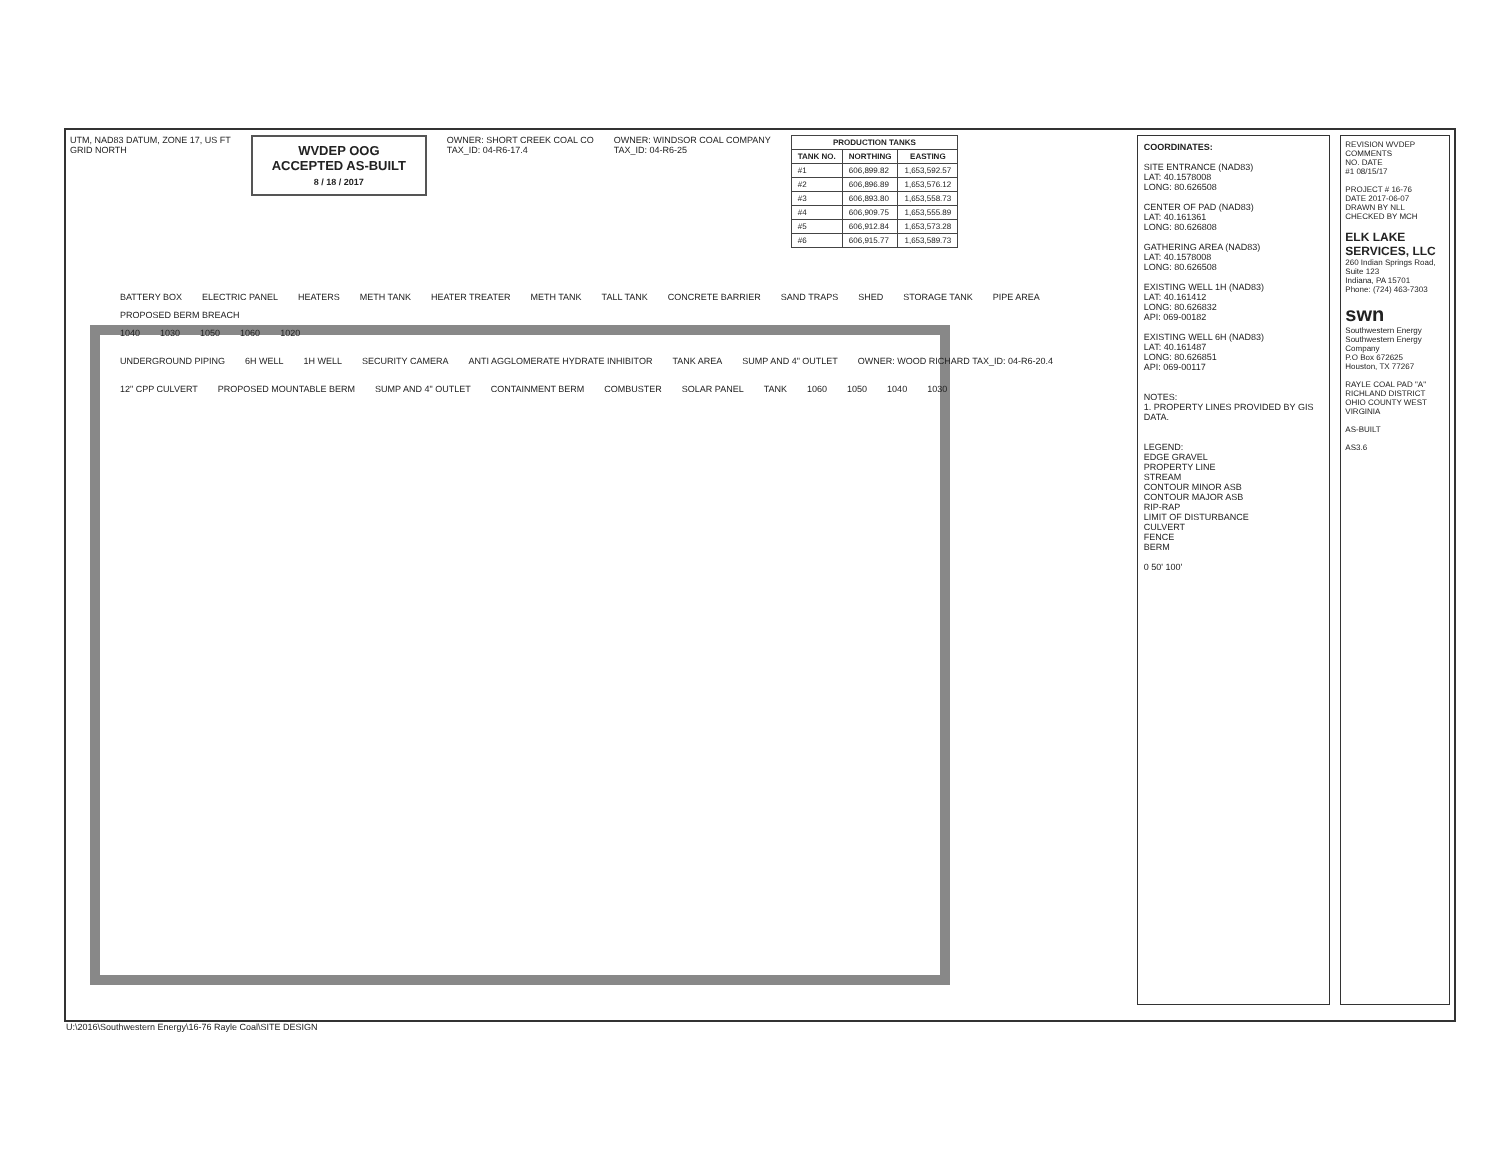UTM, NAD83 DATUM, ZONE 17, US FT
GRID NORTH
WVDEP OOG
ACCEPTED AS-BUILT
8 / 18 / 2017
OWNER: SHORT CREEK COAL CO
TAX_ID: 04-R6-17.4
OWNER: WINDSOR COAL COMPANY
TAX_ID: 04-R6-25
| PRODUCTION TANKS | | |
| --- | --- | --- |
| TANK NO. | NORTHING | EASTING |
| #1 | 606,899.82 | 1,653,592.57 |
| #2 | 606,896.89 | 1,653,576.12 |
| #3 | 606,893.80 | 1,653,558.73 |
| #4 | 606,909.75 | 1,653,555.89 |
| #5 | 606,912.84 | 1,653,573.28 |
| #6 | 606,915.77 | 1,653,589.73 |
BATTERY BOX ELECTRIC PANEL HEATERS METH TANK HEATER TREATER METH TANK TALL TANK CONCRETE BARRIER SAND TRAPS SHED STORAGE TANK PIPE AREA PROPOSED BERM BREACH
1040 1030 1050 1060 1020
UNDERGROUND PIPING 6H WELL 1H WELL SECURITY CAMERA ANTI AGGLOMERATE HYDRATE INHIBITOR TANK AREA SUMP AND 4" OUTLET OWNER: WOOD RICHARD TAX_ID: 04-R6-20.4
12" CPP CULVERT PROPOSED MOUNTABLE BERM SUMP AND 4" OUTLET CONTAINMENT BERM COMBUSTER SOLAR PANEL TANK 1060 1050 1040 1030
COORDINATES:
SITE ENTRANCE (NAD83)
LAT: 40.1578008
LONG: 80.626508
CENTER OF PAD (NAD83)
LAT: 40.161361
LONG: 80.626808
GATHERING AREA (NAD83)
LAT: 40.1578008
LONG: 80.626508
EXISTING WELL 1H (NAD83)
LAT: 40.161412
LONG: 80.626832
API: 069-00182
EXISTING WELL 6H (NAD83)
LAT: 40.161487
LONG: 80.626851
API: 069-00117
NOTES:
1. PROPERTY LINES PROVIDED BY GIS DATA.
LEGEND:
EDGE GRAVEL
PROPERTY LINE
STREAM
CONTOUR MINOR ASB
CONTOUR MAJOR ASB
RIP-RAP
LIMIT OF DISTURBANCE
CULVERT
FENCE
BERM
0 50' 100'
REVISION WVDEP COMMENTS
NO. DATE
#1 08/15/17
PROJECT # 16-76
DATE 2017-06-07
DRAWN BY NLL
CHECKED BY MCH
ELK LAKE SERVICES, LLC
260 Indian Springs Road, Suite 123
Indiana, PA 15701
Phone: (724) 463-7303
swn
Southwestern Energy
Southwestern Energy Company
P.O Box 672625
Houston, TX 77267
RAYLE COAL PAD "A"
RICHLAND DISTRICT OHIO COUNTY WEST VIRGINIA
AS-BUILT
AS3.6
U:\2016\Southwestern Energy\16-76 Rayle Coal\SITE DESIGN